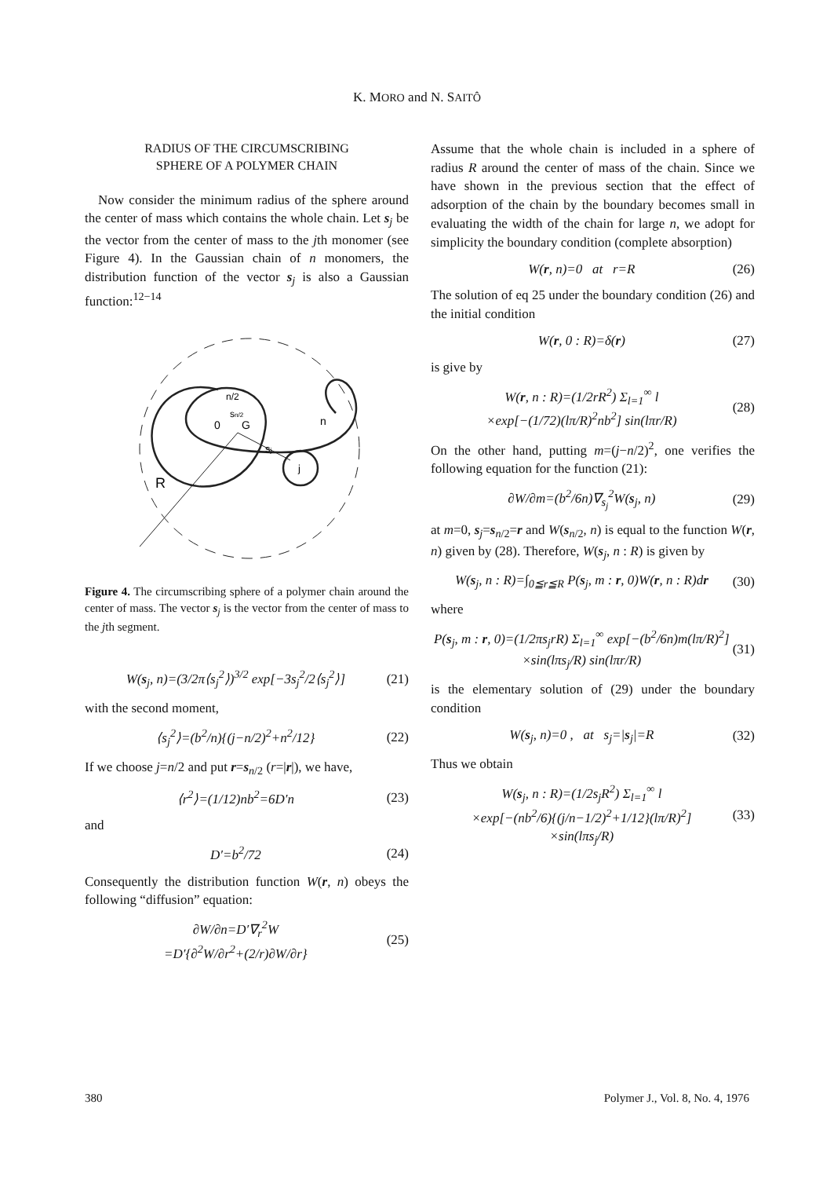K. MORO and N. SAITÔ
RADIUS OF THE CIRCUMSCRIBING
SPHERE OF A POLYMER CHAIN
 Now consider the minimum radius of the sphere around the center of mass which contains the whole chain. Let s<sub>j</sub> be the vector from the center of mass to the jth monomer (see Figure 4). In the Gaussian chain of n monomers, the distribution function of the vector s<sub>j</sub> is also a Gaussian function:<sup>12−14</sup>
R
0
G
n/2
sn/2
sj
j
n
Figure 4. The circumscribing sphere of a polymer chain around the center of mass. The vector s<sub>j</sub> is the vector from the center of mass to the jth segment.
W(s<sub>j</sub>, n)=(3/2π⟨s<sub>j</sub><sup>2</sup>⟩)<sup>3/2</sup> exp[−3s<sub>j</sub><sup>2</sup>/2⟨s<sub>j</sub><sup>2</sup>⟩] (21)
with the second moment,
⟨s<sub>j</sub><sup>2</sup>⟩=(b<sup>2</sup>/n){(j−n/2)<sup>2</sup>+n<sup>2</sup>/12} (22)
If we choose j=n/2 and put r=s<sub>n/2</sub> (r=|r|), we have,
⟨r<sup>2</sup>⟩=(1/12)nb<sup>2</sup>=6D′n (23)
and
D′=b<sup>2</sup>/72 (24)
Consequently the distribution function W(r, n) obeys the following “diffusion” equation:
∂W/∂n=D′∇<sub>r</sub><sup>2</sup>W
=D′{∂<sup>2</sup>W/∂r<sup>2</sup>+(2/r)∂W/∂r} (25)
Assume that the whole chain is included in a sphere of radius R around the center of mass of the chain. Since we have shown in the previous section that the effect of adsorption of the chain by the boundary becomes small in evaluating the width of the chain for large n, we adopt for simplicity the boundary condition (complete absorption)
W(r, n)=0 at r=R (26)
The solution of eq 25 under the boundary condition (26) and the initial condition
W(r, 0 : R)=δ(r) (27)
is give by
W(r, n : R)=(1/2rR<sup>2</sup>) Σ<sub>l=1</sub><sup>∞</sup> l
×exp[−(1/72)(lπ/R)<sup>2</sup>nb<sup>2</sup>] sin(lπr/R) (28)
On the other hand, putting m=(j−n/2)<sup>2</sup>, one verifies the following equation for the function (21):
∂W/∂m=(b<sup>2</sup>/6n)∇<sub>s<sub>j</sub></sub><sup>2</sup>W(s<sub>j</sub>, n) (29)
at m=0, s<sub>j</sub>=s<sub>n/2</sub>=r and W(s<sub>n/2</sub>, n) is equal to the function W(r, n) given by (28). Therefore, W(s<sub>j</sub>, n : R) is given by
W(s<sub>j</sub>, n : R)=∫<sub>0≦r≦R</sub> P(s<sub>j</sub>, m : r, 0)W(r, n : R)dr (30)
where
P(s<sub>j</sub>, m : r, 0)=(1/2πs<sub>j</sub>rR) Σ<sub>l=1</sub><sup>∞</sup> exp[−(b<sup>2</sup>/6n)m(lπ/R)<sup>2</sup>]
×sin(lπs<sub>j</sub>/R) sin(lπr/R) (31)
is the elementary solution of (29) under the boundary condition
W(s<sub>j</sub>, n)=0 , at s<sub>j</sub>=|s<sub>j</sub>|=R (32)
Thus we obtain
W(s<sub>j</sub>, n : R)=(1/2s<sub>j</sub>R<sup>2</sup>) Σ<sub>l=1</sub><sup>∞</sup> l
×exp[−(nb<sup>2</sup>/6){(j/n−1/2)<sup>2</sup>+1/12}(lπ/R)<sup>2</sup>]
×sin(lπs<sub>j</sub>/R) (33)
380 Polymer J., Vol. 8, No. 4, 1976